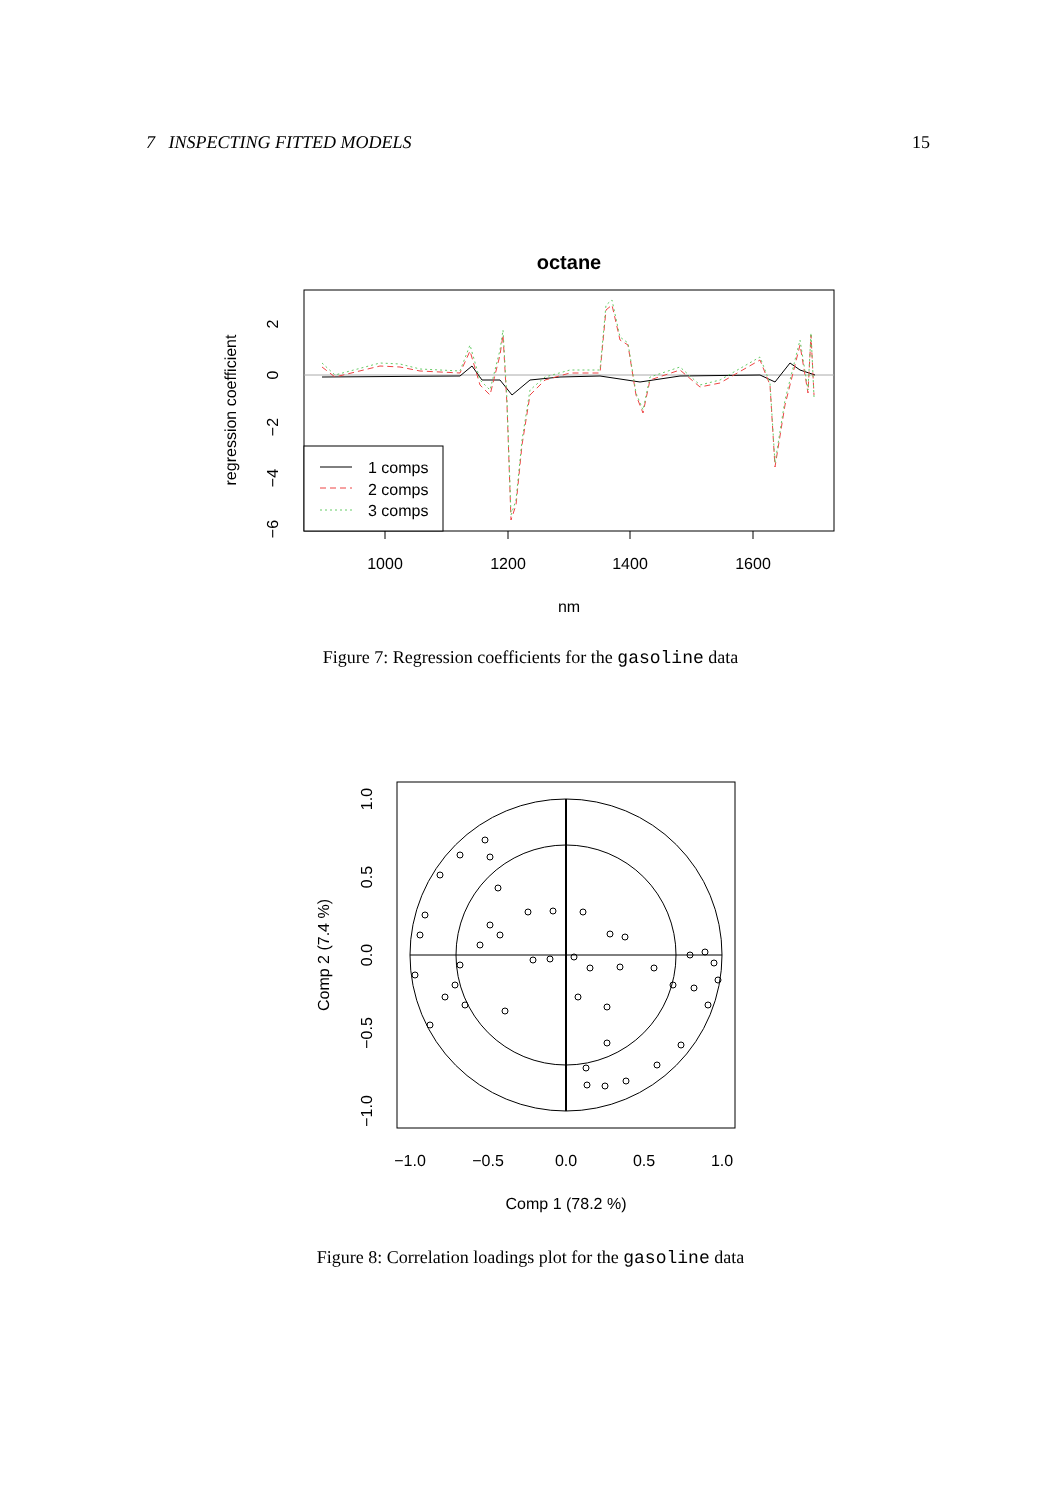7 INSPECTING FITTED MODELS 15
octane
1 comps
2 comps
3 comps
1000
1200
1400
1600
nm
2
0
−2
−4
−6
regression coefficient
Figure 7: Regression coefficients for the gasoline data
−1.0
−0.5
0.0
0.5
1.0
Comp 1 (78.2 %)
−1.0
−0.5
0.0
0.5
1.0
Comp 2 (7.4 %)
Figure 8: Correlation loadings plot for the gasoline data